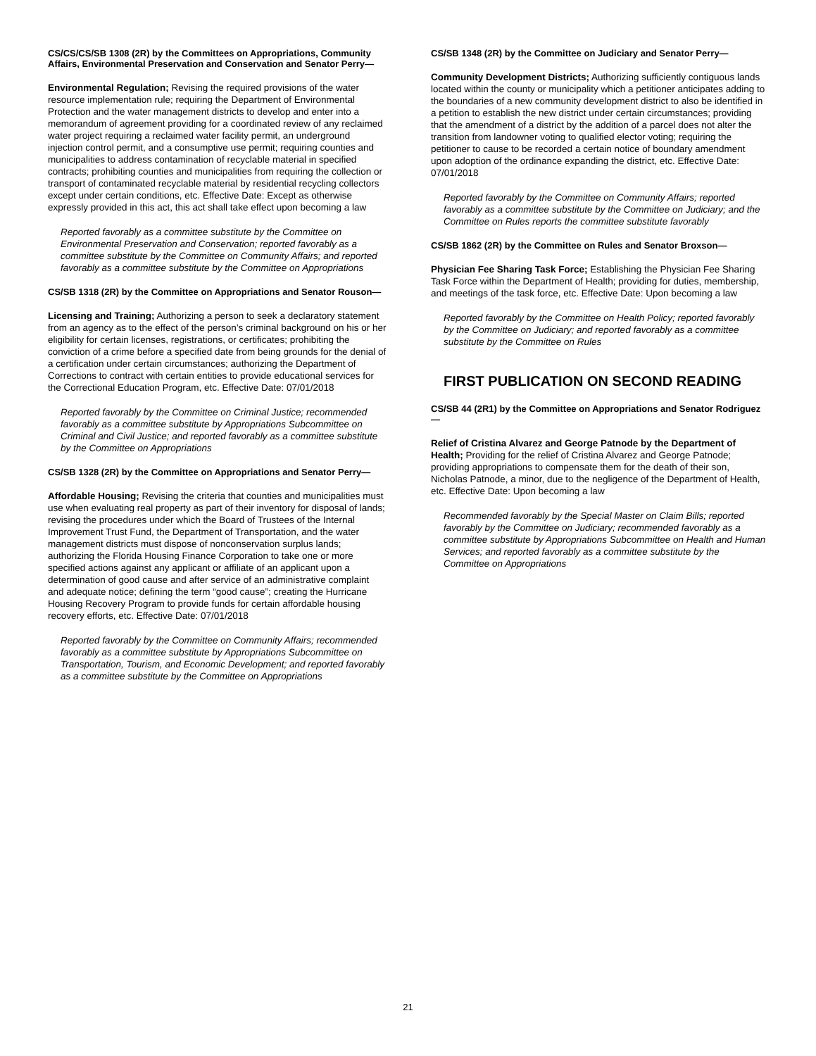CS/CS/CS/SB 1308 (2R) by the Committees on Appropriations, Community Affairs, Environmental Preservation and Conservation and Senator Perry—
Environmental Regulation; Revising the required provisions of the water resource implementation rule; requiring the Department of Environmental Protection and the water management districts to develop and enter into a memorandum of agreement providing for a coordinated review of any reclaimed water project requiring a reclaimed water facility permit, an underground injection control permit, and a consumptive use permit; requiring counties and municipalities to address contamination of recyclable material in specified contracts; prohibiting counties and municipalities from requiring the collection or transport of contaminated recyclable material by residential recycling collectors except under certain conditions, etc. Effective Date: Except as otherwise expressly provided in this act, this act shall take effect upon becoming a law
Reported favorably as a committee substitute by the Committee on Environmental Preservation and Conservation; reported favorably as a committee substitute by the Committee on Community Affairs; and reported favorably as a committee substitute by the Committee on Appropriations
CS/SB 1318 (2R) by the Committee on Appropriations and Senator Rouson—
Licensing and Training; Authorizing a person to seek a declaratory statement from an agency as to the effect of the person’s criminal background on his or her eligibility for certain licenses, registrations, or certificates; prohibiting the conviction of a crime before a specified date from being grounds for the denial of a certification under certain circumstances; authorizing the Department of Corrections to contract with certain entities to provide educational services for the Correctional Education Program, etc. Effective Date: 07/01/2018
Reported favorably by the Committee on Criminal Justice; recommended favorably as a committee substitute by Appropriations Subcommittee on Criminal and Civil Justice; and reported favorably as a committee substitute by the Committee on Appropriations
CS/SB 1328 (2R) by the Committee on Appropriations and Senator Perry—
Affordable Housing; Revising the criteria that counties and municipalities must use when evaluating real property as part of their inventory for disposal of lands; revising the procedures under which the Board of Trustees of the Internal Improvement Trust Fund, the Department of Transportation, and the water management districts must dispose of nonconservation surplus lands; authorizing the Florida Housing Finance Corporation to take one or more specified actions against any applicant or affiliate of an applicant upon a determination of good cause and after service of an administrative complaint and adequate notice; defining the term “good cause”; creating the Hurricane Housing Recovery Program to provide funds for certain affordable housing recovery efforts, etc. Effective Date: 07/01/2018
Reported favorably by the Committee on Community Affairs; recommended favorably as a committee substitute by Appropriations Subcommittee on Transportation, Tourism, and Economic Development; and reported favorably as a committee substitute by the Committee on Appropriations
CS/SB 1348 (2R) by the Committee on Judiciary and Senator Perry—
Community Development Districts; Authorizing sufficiently contiguous lands located within the county or municipality which a petitioner anticipates adding to the boundaries of a new community development district to also be identified in a petition to establish the new district under certain circumstances; providing that the amendment of a district by the addition of a parcel does not alter the transition from landowner voting to qualified elector voting; requiring the petitioner to cause to be recorded a certain notice of boundary amendment upon adoption of the ordinance expanding the district, etc. Effective Date: 07/01/2018
Reported favorably by the Committee on Community Affairs; reported favorably as a committee substitute by the Committee on Judiciary; and the Committee on Rules reports the committee substitute favorably
CS/SB 1862 (2R) by the Committee on Rules and Senator Broxson—
Physician Fee Sharing Task Force; Establishing the Physician Fee Sharing Task Force within the Department of Health; providing for duties, membership, and meetings of the task force, etc. Effective Date: Upon becoming a law
Reported favorably by the Committee on Health Policy; reported favorably by the Committee on Judiciary; and reported favorably as a committee substitute by the Committee on Rules
FIRST PUBLICATION ON SECOND READING
CS/SB 44 (2R1) by the Committee on Appropriations and Senator Rodriguez—
Relief of Cristina Alvarez and George Patnode by the Department of Health; Providing for the relief of Cristina Alvarez and George Patnode; providing appropriations to compensate them for the death of their son, Nicholas Patnode, a minor, due to the negligence of the Department of Health, etc. Effective Date: Upon becoming a law
Recommended favorably by the Special Master on Claim Bills; reported favorably by the Committee on Judiciary; recommended favorably as a committee substitute by Appropriations Subcommittee on Health and Human Services; and reported favorably as a committee substitute by the Committee on Appropriations
21